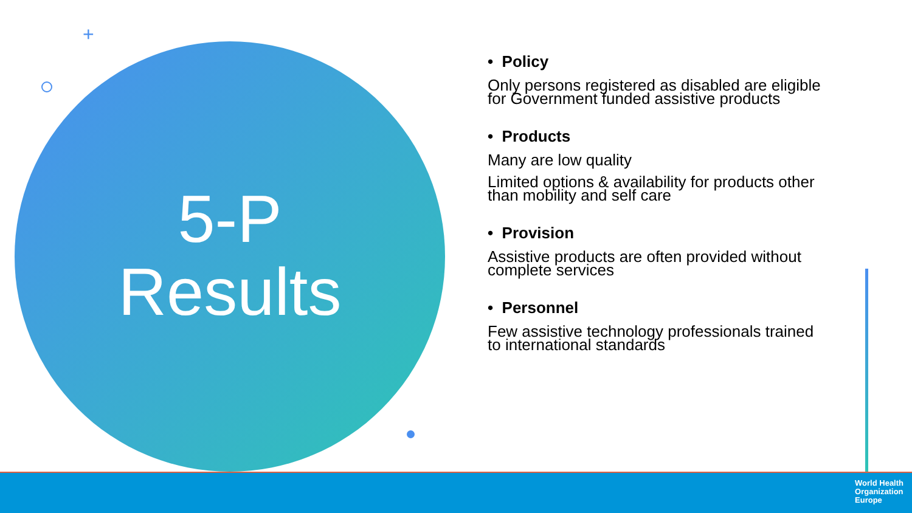5-P
Results
+
• Policy
Only persons registered as disabled are eligible for Government funded assistive products
• Products
Many are low quality
Limited options & availability for products other than mobility and self care
• Provision
Assistive products are often provided without complete services
• Personnel
Few assistive technology professionals trained to international standards
World Health
Organization
Europe